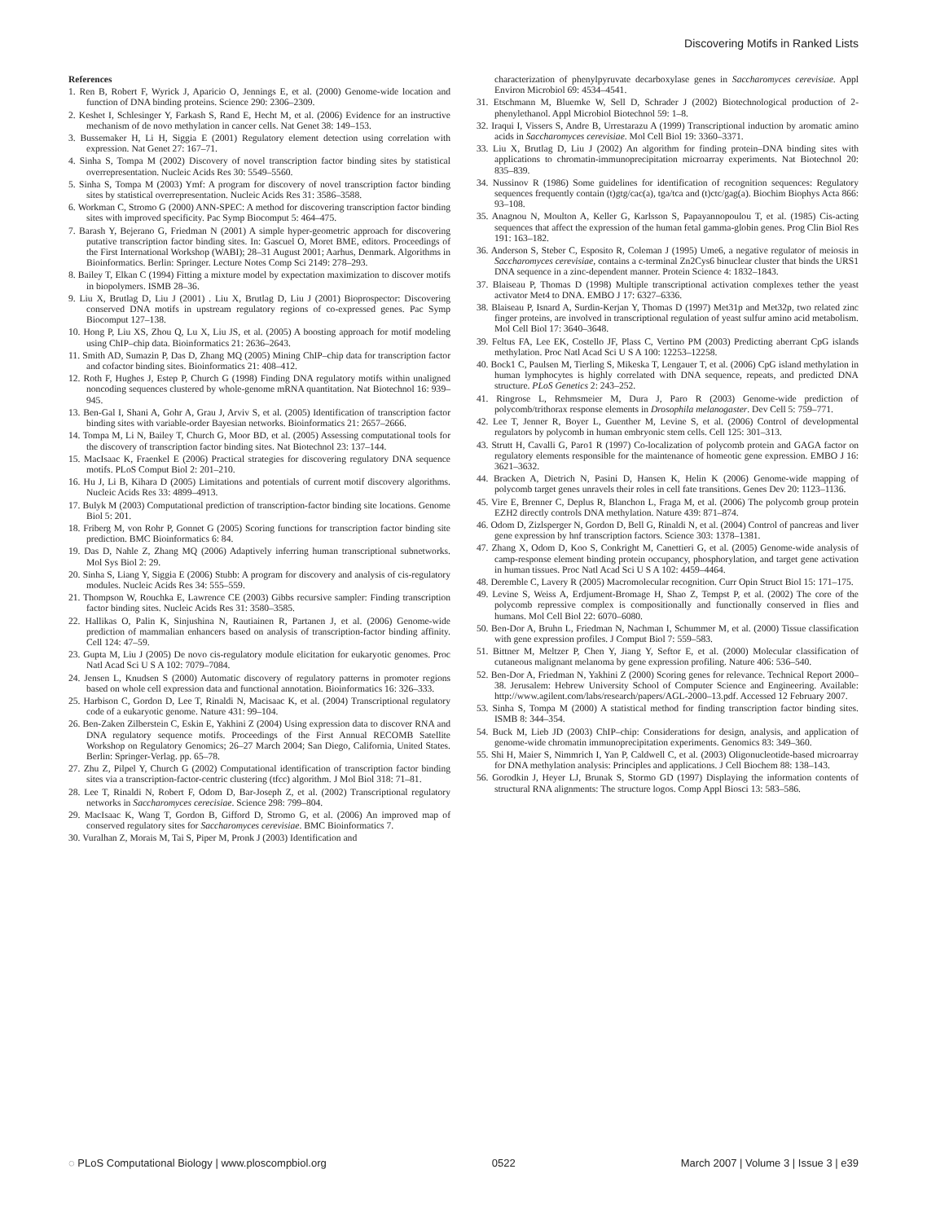Discovering Motifs in Ranked Lists
References
1. Ren B, Robert F, Wyrick J, Aparicio O, Jennings E, et al. (2000) Genome-wide location and function of DNA binding proteins. Science 290: 2306–2309.
2. Keshet I, Schlesinger Y, Farkash S, Rand E, Hecht M, et al. (2006) Evidence for an instructive mechanism of de novo methylation in cancer cells. Nat Genet 38: 149–153.
3. Bussemaker H, Li H, Siggia E (2001) Regulatory element detection using correlation with expression. Nat Genet 27: 167–71.
4. Sinha S, Tompa M (2002) Discovery of novel transcription factor binding sites by statistical overrepresentation. Nucleic Acids Res 30: 5549–5560.
5. Sinha S, Tompa M (2003) Ymf: A program for discovery of novel transcription factor binding sites by statistical overrepresentation. Nucleic Acids Res 31: 3586–3588.
6. Workman C, Stromo G (2000) ANN-SPEC: A method for discovering transcription factor binding sites with improved specificity. Pac Symp Biocomput 5: 464–475.
7. Barash Y, Bejerano G, Friedman N (2001) A simple hyper-geometric approach for discovering putative transcription factor binding sites. In: Gascuel O, Moret BME, editors. Proceedings of the First International Workshop (WABI); 28–31 August 2001; Aarhus, Denmark. Algorithms in Bioinformatics. Berlin: Springer. Lecture Notes Comp Sci 2149: 278–293.
8. Bailey T, Elkan C (1994) Fitting a mixture model by expectation maximization to discover motifs in biopolymers. ISMB 28–36.
9. Liu X, Brutlag D, Liu J (2001) . Liu X, Brutlag D, Liu J (2001) Bioprospector: Discovering conserved DNA motifs in upstream regulatory regions of co-expressed genes. Pac Symp Biocomput 127–138.
10. Hong P, Liu XS, Zhou Q, Lu X, Liu JS, et al. (2005) A boosting approach for motif modeling using ChIP–chip data. Bioinformatics 21: 2636–2643.
11. Smith AD, Sumazin P, Das D, Zhang MQ (2005) Mining ChIP–chip data for transcription factor and cofactor binding sites. Bioinformatics 21: 408–412.
12. Roth F, Hughes J, Estep P, Church G (1998) Finding DNA regulatory motifs within unaligned noncoding sequences clustered by whole-genome mRNA quantitation. Nat Biotechnol 16: 939–945.
13. Ben-Gal I, Shani A, Gohr A, Grau J, Arviv S, et al. (2005) Identification of transcription factor binding sites with variable-order Bayesian networks. Bioinformatics 21: 2657–2666.
14. Tompa M, Li N, Bailey T, Church G, Moor BD, et al. (2005) Assessing computational tools for the discovery of transcription factor binding sites. Nat Biotechnol 23: 137–144.
15. MacIsaac K, Fraenkel E (2006) Practical strategies for discovering regulatory DNA sequence motifs. PLoS Comput Biol 2: 201–210.
16. Hu J, Li B, Kihara D (2005) Limitations and potentials of current motif discovery algorithms. Nucleic Acids Res 33: 4899–4913.
17. Bulyk M (2003) Computational prediction of transcription-factor binding site locations. Genome Biol 5: 201.
18. Friberg M, von Rohr P, Gonnet G (2005) Scoring functions for transcription factor binding site prediction. BMC Bioinformatics 6: 84.
19. Das D, Nahle Z, Zhang MQ (2006) Adaptively inferring human transcriptional subnetworks. Mol Sys Biol 2: 29.
20. Sinha S, Liang Y, Siggia E (2006) Stubb: A program for discovery and analysis of cis-regulatory modules. Nucleic Acids Res 34: 555–559.
21. Thompson W, Rouchka E, Lawrence CE (2003) Gibbs recursive sampler: Finding transcription factor binding sites. Nucleic Acids Res 31: 3580–3585.
22. Hallikas O, Palin K, Sinjushina N, Rautiainen R, Partanen J, et al. (2006) Genome-wide prediction of mammalian enhancers based on analysis of transcription-factor binding affinity. Cell 124: 47–59.
23. Gupta M, Liu J (2005) De novo cis-regulatory module elicitation for eukaryotic genomes. Proc Natl Acad Sci U S A 102: 7079–7084.
24. Jensen L, Knudsen S (2000) Automatic discovery of regulatory patterns in promoter regions based on whole cell expression data and functional annotation. Bioinformatics 16: 326–333.
25. Harbison C, Gordon D, Lee T, Rinaldi N, Macisaac K, et al. (2004) Transcriptional regulatory code of a eukaryotic genome. Nature 431: 99–104.
26. Ben-Zaken Zilberstein C, Eskin E, Yakhini Z (2004) Using expression data to discover RNA and DNA regulatory sequence motifs. Proceedings of the First Annual RECOMB Satellite Workshop on Regulatory Genomics; 26–27 March 2004; San Diego, California, United States. Berlin: Springer-Verlag. pp. 65–78.
27. Zhu Z, Pilpel Y, Church G (2002) Computational identification of transcription factor binding sites via a transcription-factor-centric clustering (tfcc) algorithm. J Mol Biol 318: 71–81.
28. Lee T, Rinaldi N, Robert F, Odom D, Bar-Joseph Z, et al. (2002) Transcriptional regulatory networks in Saccharomyces cerecisiae. Science 298: 799–804.
29. MacIsaac K, Wang T, Gordon B, Gifford D, Stromo G, et al. (2006) An improved map of conserved regulatory sites for Saccharomyces cerevisiae. BMC Bioinformatics 7.
30. Vuralhan Z, Morais M, Tai S, Piper M, Pronk J (2003) Identification and
characterization of phenylpyruvate decarboxylase genes in Saccharomyces cerevisiae. Appl Environ Microbiol 69: 4534–4541.
31. Etschmann M, Bluemke W, Sell D, Schrader J (2002) Biotechnological production of 2-phenylethanol. Appl Microbiol Biotechnol 59: 1–8.
32. Iraqui I, Vissers S, Andre B, Urrestarazu A (1999) Transcriptional induction by aromatic amino acids in Saccharomyces cerevisiae. Mol Cell Biol 19: 3360–3371.
33. Liu X, Brutlag D, Liu J (2002) An algorithm for finding protein–DNA binding sites with applications to chromatin-immunoprecipitation microarray experiments. Nat Biotechnol 20: 835–839.
34. Nussinov R (1986) Some guidelines for identification of recognition sequences: Regulatory sequences frequently contain (t)gtg/cac(a), tga/tca and (t)ctc/gag(a). Biochim Biophys Acta 866: 93–108.
35. Anagnou N, Moulton A, Keller G, Karlsson S, Papayannopoulou T, et al. (1985) Cis-acting sequences that affect the expression of the human fetal gamma-globin genes. Prog Clin Biol Res 191: 163–182.
36. Anderson S, Steber C, Esposito R, Coleman J (1995) Ume6, a negative regulator of meiosis in Saccharomyces cerevisiae, contains a c-terminal Zn2Cys6 binuclear cluster that binds the URS1 DNA sequence in a zinc-dependent manner. Protein Science 4: 1832–1843.
37. Blaiseau P, Thomas D (1998) Multiple transcriptional activation complexes tether the yeast activator Met4 to DNA. EMBO J 17: 6327–6336.
38. Blaiseau P, Isnard A, Surdin-Kerjan Y, Thomas D (1997) Met31p and Met32p, two related zinc finger proteins, are involved in transcriptional regulation of yeast sulfur amino acid metabolism. Mol Cell Biol 17: 3640–3648.
39. Feltus FA, Lee EK, Costello JF, Plass C, Vertino PM (2003) Predicting aberrant CpG islands methylation. Proc Natl Acad Sci U S A 100: 12253–12258.
40. Bock1 C, Paulsen M, Tierling S, Mikeska T, Lengauer T, et al. (2006) CpG island methylation in human lymphocytes is highly correlated with DNA sequence, repeats, and predicted DNA structure. PLoS Genetics 2: 243–252.
41. Ringrose L, Rehmsmeier M, Dura J, Paro R (2003) Genome-wide prediction of polycomb/trithorax response elements in Drosophila melanogaster. Dev Cell 5: 759–771.
42. Lee T, Jenner R, Boyer L, Guenther M, Levine S, et al. (2006) Control of developmental regulators by polycomb in human embryonic stem cells. Cell 125: 301–313.
43. Strutt H, Cavalli G, Paro1 R (1997) Co-localization of polycomb protein and GAGA factor on regulatory elements responsible for the maintenance of homeotic gene expression. EMBO J 16: 3621–3632.
44. Bracken A, Dietrich N, Pasini D, Hansen K, Helin K (2006) Genome-wide mapping of polycomb target genes unravels their roles in cell fate transitions. Genes Dev 20: 1123–1136.
45. Vire E, Brenner C, Deplus R, Blanchon L, Fraga M, et al. (2006) The polycomb group protein EZH2 directly controls DNA methylation. Nature 439: 871–874.
46. Odom D, Zizlsperger N, Gordon D, Bell G, Rinaldi N, et al. (2004) Control of pancreas and liver gene expression by hnf transcription factors. Science 303: 1378–1381.
47. Zhang X, Odom D, Koo S, Conkright M, Canettieri G, et al. (2005) Genome-wide analysis of camp-response element binding protein occupancy, phosphorylation, and target gene activation in human tissues. Proc Natl Acad Sci U S A 102: 4459–4464.
48. Deremble C, Lavery R (2005) Macromolecular recognition. Curr Opin Struct Biol 15: 171–175.
49. Levine S, Weiss A, Erdjument-Bromage H, Shao Z, Tempst P, et al. (2002) The core of the polycomb repressive complex is compositionally and functionally conserved in flies and humans. Mol Cell Biol 22: 6070–6080.
50. Ben-Dor A, Bruhn L, Friedman N, Nachman I, Schummer M, et al. (2000) Tissue classification with gene expression profiles. J Comput Biol 7: 559–583.
51. Bittner M, Meltzer P, Chen Y, Jiang Y, Seftor E, et al. (2000) Molecular classification of cutaneous malignant melanoma by gene expression profiling. Nature 406: 536–540.
52. Ben-Dor A, Friedman N, Yakhini Z (2000) Scoring genes for relevance. Technical Report 2000–38. Jerusalem: Hebrew University School of Computer Science and Engineering. Available: http://www.agilent.com/labs/research/papers/AGL-2000–13.pdf. Accessed 12 February 2007.
53. Sinha S, Tompa M (2000) A statistical method for finding transcription factor binding sites. ISMB 8: 344–354.
54. Buck M, Lieb JD (2003) ChIP–chip: Considerations for design, analysis, and application of genome-wide chromatin immunoprecipitation experiments. Genomics 83: 349–360.
55. Shi H, Maier S, Nimmrich I, Yan P, Caldwell C, et al. (2003) Oligonucleotide-based microarray for DNA methylation analysis: Principles and applications. J Cell Biochem 88: 138–143.
56. Gorodkin J, Heyer LJ, Brunak S, Stormo GD (1997) Displaying the information contents of structural RNA alignments: The structure logos. Comp Appl Biosci 13: 583–586.
◌ PLoS Computational Biology | www.ploscompbiol.org 0522 March 2007 | Volume 3 | Issue 3 | e39